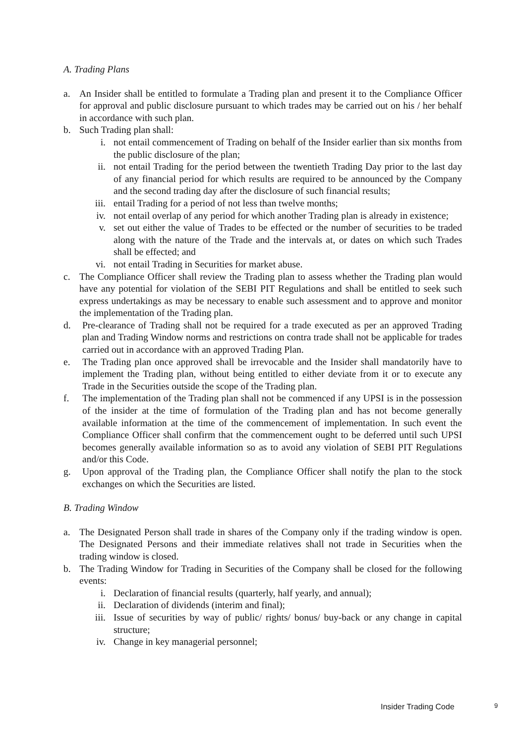A. Trading Plans
a. An Insider shall be entitled to formulate a Trading plan and present it to the Compliance Officer for approval and public disclosure pursuant to which trades may be carried out on his / her behalf in accordance with such plan.
b. Such Trading plan shall:
i. not entail commencement of Trading on behalf of the Insider earlier than six months from the public disclosure of the plan;
ii. not entail Trading for the period between the twentieth Trading Day prior to the last day of any financial period for which results are required to be announced by the Company and the second trading day after the disclosure of such financial results;
iii. entail Trading for a period of not less than twelve months;
iv. not entail overlap of any period for which another Trading plan is already in existence;
v. set out either the value of Trades to be effected or the number of securities to be traded along with the nature of the Trade and the intervals at, or dates on which such Trades shall be effected; and
vi. not entail Trading in Securities for market abuse.
c. The Compliance Officer shall review the Trading plan to assess whether the Trading plan would have any potential for violation of the SEBI PIT Regulations and shall be entitled to seek such express undertakings as may be necessary to enable such assessment and to approve and monitor the implementation of the Trading plan.
d. Pre-clearance of Trading shall not be required for a trade executed as per an approved Trading plan and Trading Window norms and restrictions on contra trade shall not be applicable for trades carried out in accordance with an approved Trading Plan.
e. The Trading plan once approved shall be irrevocable and the Insider shall mandatorily have to implement the Trading plan, without being entitled to either deviate from it or to execute any Trade in the Securities outside the scope of the Trading plan.
f. The implementation of the Trading plan shall not be commenced if any UPSI is in the possession of the insider at the time of formulation of the Trading plan and has not become generally available information at the time of the commencement of implementation. In such event the Compliance Officer shall confirm that the commencement ought to be deferred until such UPSI becomes generally available information so as to avoid any violation of SEBI PIT Regulations and/or this Code.
g. Upon approval of the Trading plan, the Compliance Officer shall notify the plan to the stock exchanges on which the Securities are listed.
B. Trading Window
a. The Designated Person shall trade in shares of the Company only if the trading window is open. The Designated Persons and their immediate relatives shall not trade in Securities when the trading window is closed.
b. The Trading Window for Trading in Securities of the Company shall be closed for the following events:
i. Declaration of financial results (quarterly, half yearly, and annual);
ii. Declaration of dividends (interim and final);
iii. Issue of securities by way of public/ rights/ bonus/ buy-back or any change in capital structure;
iv. Change in key managerial personnel;
Insider Trading Code 9